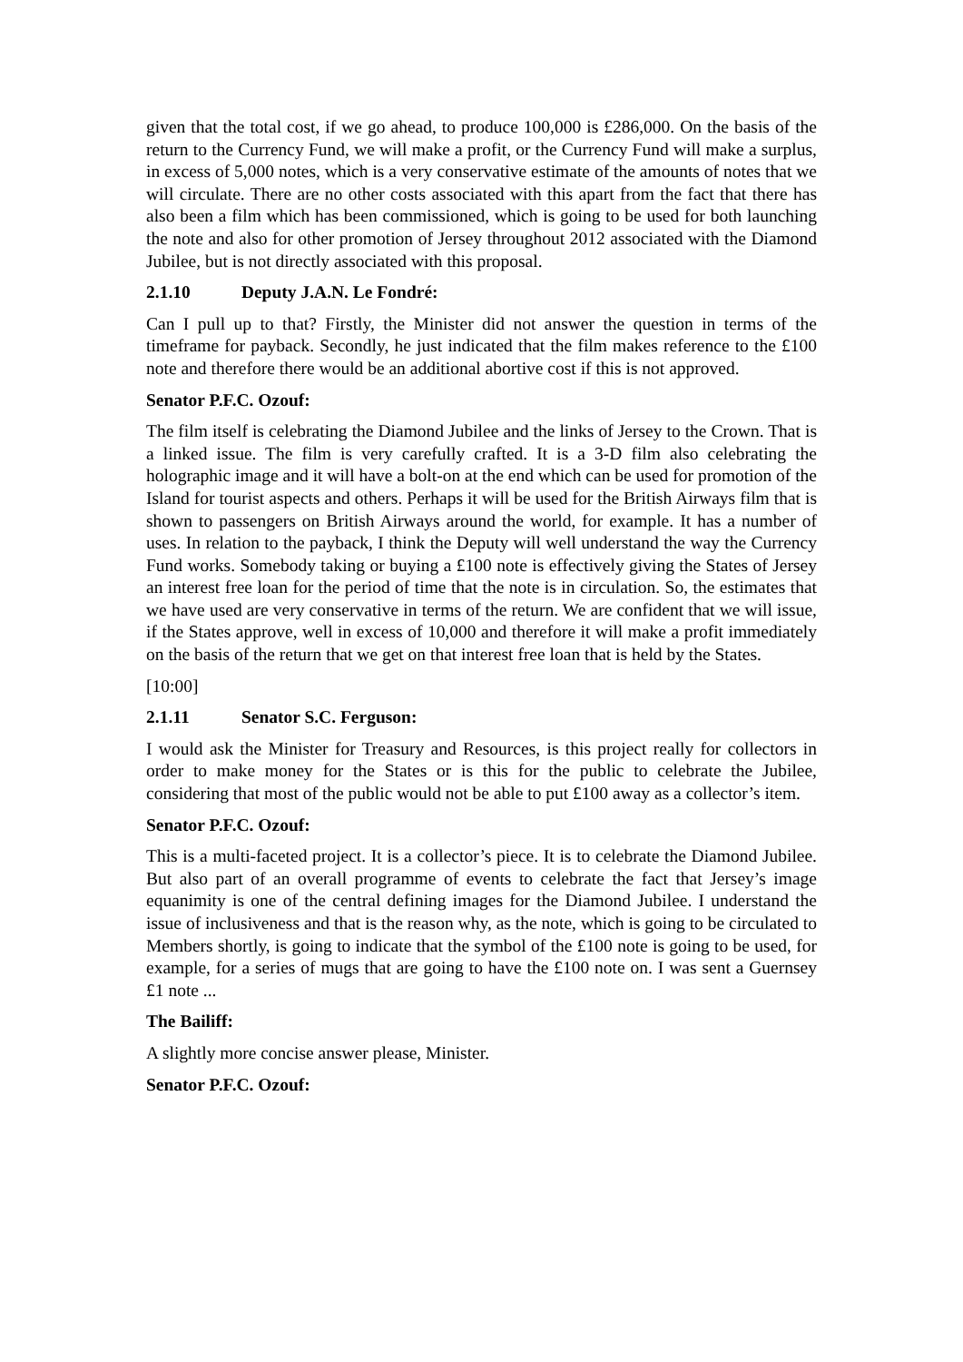given that the total cost, if we go ahead, to produce 100,000 is £286,000. On the basis of the return to the Currency Fund, we will make a profit, or the Currency Fund will make a surplus, in excess of 5,000 notes, which is a very conservative estimate of the amounts of notes that we will circulate. There are no other costs associated with this apart from the fact that there has also been a film which has been commissioned, which is going to be used for both launching the note and also for other promotion of Jersey throughout 2012 associated with the Diamond Jubilee, but is not directly associated with this proposal.
2.1.10 Deputy J.A.N. Le Fondré:
Can I pull up to that? Firstly, the Minister did not answer the question in terms of the timeframe for payback. Secondly, he just indicated that the film makes reference to the £100 note and therefore there would be an additional abortive cost if this is not approved.
Senator P.F.C. Ozouf:
The film itself is celebrating the Diamond Jubilee and the links of Jersey to the Crown. That is a linked issue. The film is very carefully crafted. It is a 3-D film also celebrating the holographic image and it will have a bolt-on at the end which can be used for promotion of the Island for tourist aspects and others. Perhaps it will be used for the British Airways film that is shown to passengers on British Airways around the world, for example. It has a number of uses. In relation to the payback, I think the Deputy will well understand the way the Currency Fund works. Somebody taking or buying a £100 note is effectively giving the States of Jersey an interest free loan for the period of time that the note is in circulation. So, the estimates that we have used are very conservative in terms of the return. We are confident that we will issue, if the States approve, well in excess of 10,000 and therefore it will make a profit immediately on the basis of the return that we get on that interest free loan that is held by the States.
[10:00]
2.1.11 Senator S.C. Ferguson:
I would ask the Minister for Treasury and Resources, is this project really for collectors in order to make money for the States or is this for the public to celebrate the Jubilee, considering that most of the public would not be able to put £100 away as a collector’s item.
Senator P.F.C. Ozouf:
This is a multi-faceted project. It is a collector’s piece. It is to celebrate the Diamond Jubilee. But also part of an overall programme of events to celebrate the fact that Jersey’s image equanimity is one of the central defining images for the Diamond Jubilee. I understand the issue of inclusiveness and that is the reason why, as the note, which is going to be circulated to Members shortly, is going to indicate that the symbol of the £100 note is going to be used, for example, for a series of mugs that are going to have the £100 note on. I was sent a Guernsey £1 note ...
The Bailiff:
A slightly more concise answer please, Minister.
Senator P.F.C. Ozouf: